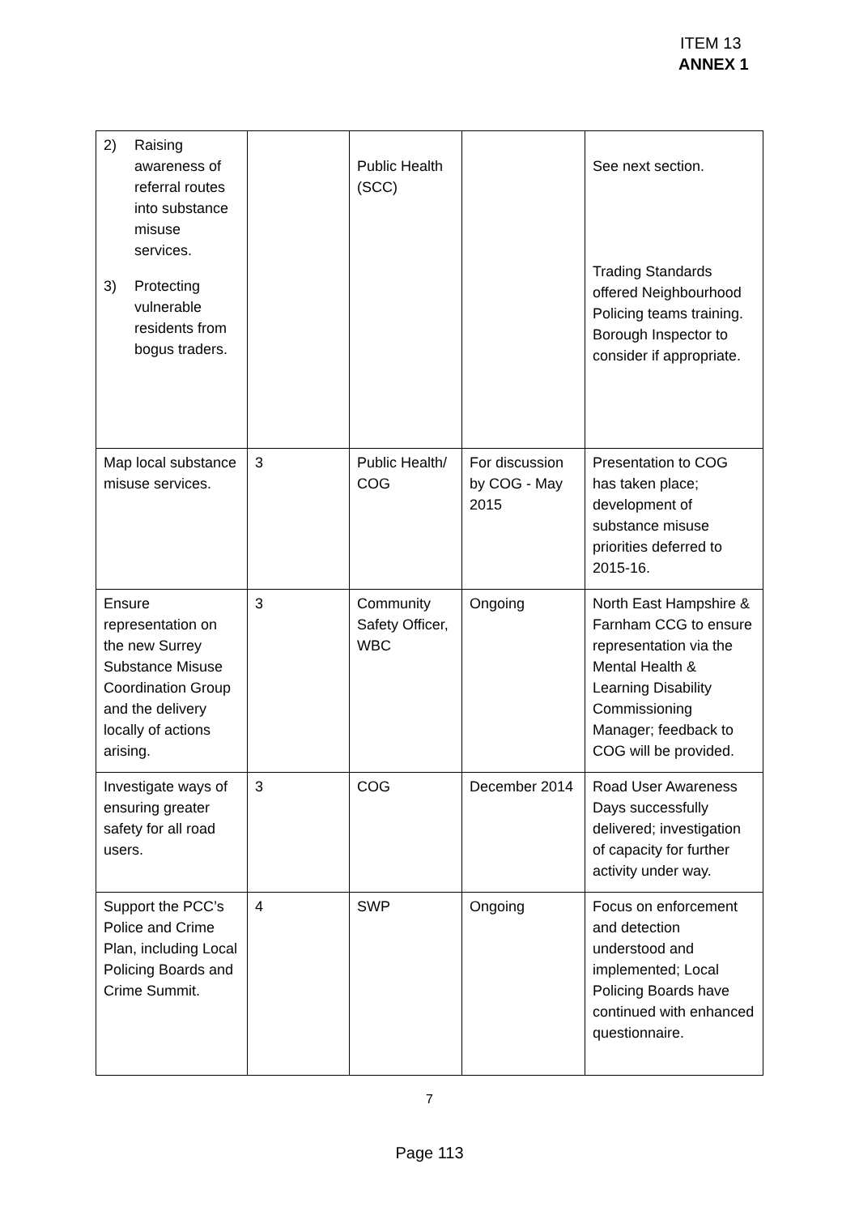ITEM 13
ANNEX 1
| 2) Raising awareness of referral routes into substance misuse services. 3) Protecting vulnerable residents from bogus traders. | | Public Health (SCC) | | See next section. Trading Standards offered Neighbourhood Policing teams training. Borough Inspector to consider if appropriate. |
| Map local substance misuse services. | 3 | Public Health/ COG | For discussion by COG - May 2015 | Presentation to COG has taken place; development of substance misuse priorities deferred to 2015-16. |
| Ensure representation on the new Surrey Substance Misuse Coordination Group and the delivery locally of actions arising. | 3 | Community Safety Officer, WBC | Ongoing | North East Hampshire & Farnham CCG to ensure representation via the Mental Health & Learning Disability Commissioning Manager; feedback to COG will be provided. |
| Investigate ways of ensuring greater safety for all road users. | 3 | COG | December 2014 | Road User Awareness Days successfully delivered; investigation of capacity for further activity under way. |
| Support the PCC’s Police and Crime Plan, including Local Policing Boards and Crime Summit. | 4 | SWP | Ongoing | Focus on enforcement and detection understood and implemented; Local Policing Boards have continued with enhanced questionnaire. |
7
Page 113